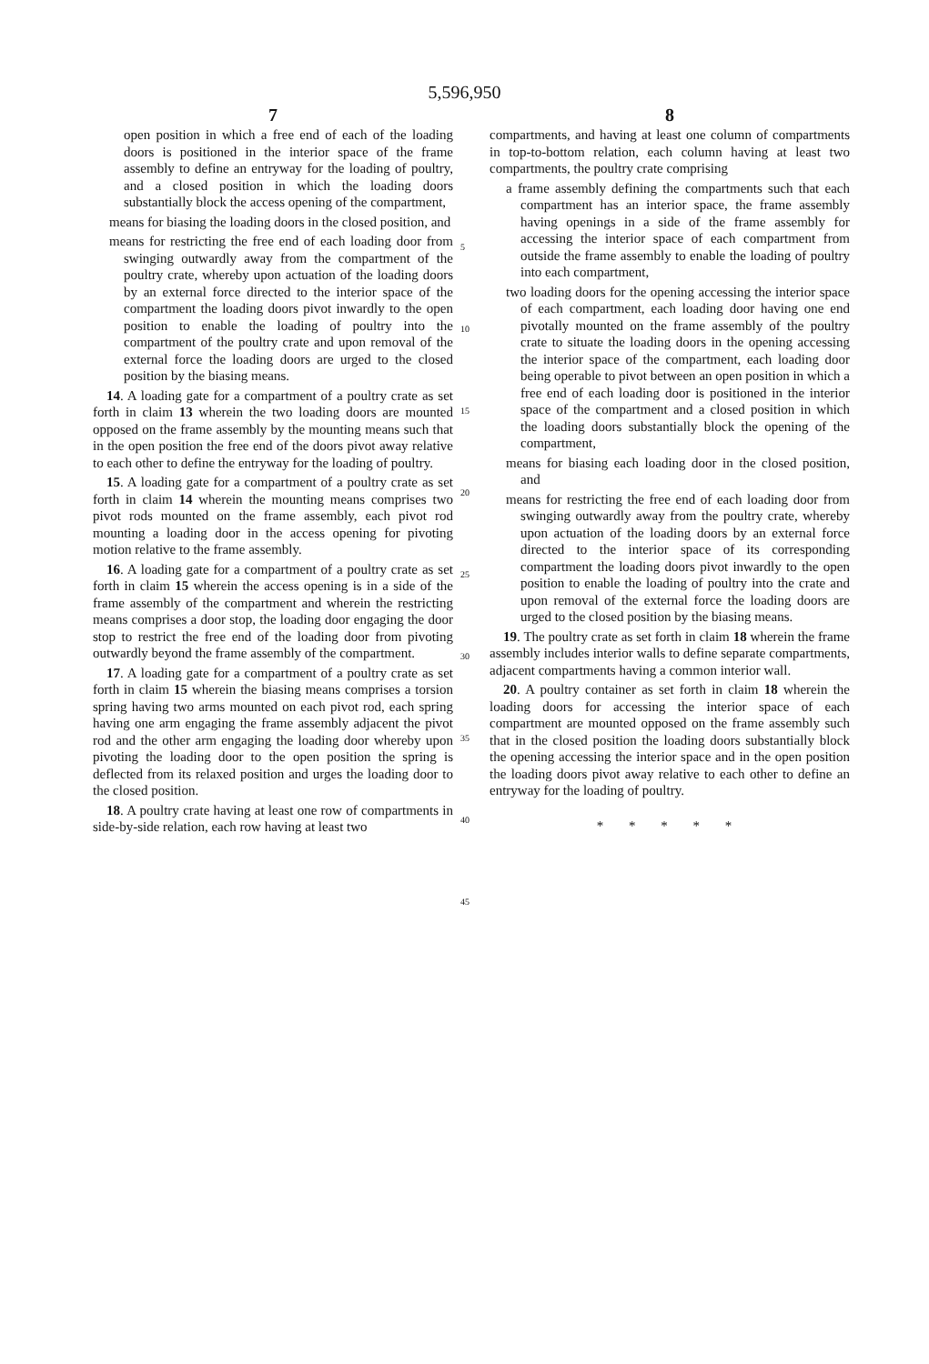5,596,950
7
open position in which a free end of each of the loading doors is positioned in the interior space of the frame assembly to define an entryway for the loading of poultry, and a closed position in which the loading doors substantially block the access opening of the compartment,
means for biasing the loading doors in the closed position, and
means for restricting the free end of each loading door from swinging outwardly away from the compartment of the poultry crate, whereby upon actuation of the loading doors by an external force directed to the interior space of the compartment the loading doors pivot inwardly to the open position to enable the loading of poultry into the compartment of the poultry crate and upon removal of the external force the loading doors are urged to the closed position by the biasing means.
 14. A loading gate for a compartment of a poultry crate as set forth in claim 13 wherein the two loading doors are mounted opposed on the frame assembly by the mounting means such that in the open position the free end of the doors pivot away relative to each other to define the entryway for the loading of poultry.
 15. A loading gate for a compartment of a poultry crate as set forth in claim 14 wherein the mounting means comprises two pivot rods mounted on the frame assembly, each pivot rod mounting a loading door in the access opening for pivoting motion relative to the frame assembly.
 16. A loading gate for a compartment of a poultry crate as set forth in claim 15 wherein the access opening is in a side of the frame assembly of the compartment and wherein the restricting means comprises a door stop, the loading door engaging the door stop to restrict the free end of the loading door from pivoting outwardly beyond the frame assembly of the compartment.
 17. A loading gate for a compartment of a poultry crate as set forth in claim 15 wherein the biasing means comprises a torsion spring having two arms mounted on each pivot rod, each spring having one arm engaging the frame assembly adjacent the pivot rod and the other arm engaging the loading door whereby upon pivoting the loading door to the open position the spring is deflected from its relaxed position and urges the loading door to the closed position.
 18. A poultry crate having at least one row of compartments in side-by-side relation, each row having at least two
5
10
15
20
25
30
35
40
45
8
compartments, and having at least one column of compartments in top-to-bottom relation, each column having at least two compartments, the poultry crate comprising
a frame assembly defining the compartments such that each compartment has an interior space, the frame assembly having openings in a side of the frame assembly for accessing the interior space of each compartment from outside the frame assembly to enable the loading of poultry into each compartment,
two loading doors for the opening accessing the interior space of each compartment, each loading door having one end pivotally mounted on the frame assembly of the poultry crate to situate the loading doors in the opening accessing the interior space of the compartment, each loading door being operable to pivot between an open position in which a free end of each loading door is positioned in the interior space of the compartment and a closed position in which the loading doors substantially block the opening of the compartment,
means for biasing each loading door in the closed position, and
means for restricting the free end of each loading door from swinging outwardly away from the poultry crate, whereby upon actuation of the loading doors by an external force directed to the interior space of its corresponding compartment the loading doors pivot inwardly to the open position to enable the loading of poultry into the crate and upon removal of the external force the loading doors are urged to the closed position by the biasing means.
 19. The poultry crate as set forth in claim 18 wherein the frame assembly includes interior walls to define separate compartments, adjacent compartments having a common interior wall.
 20. A poultry container as set forth in claim 18 wherein the loading doors for accessing the interior space of each compartment are mounted opposed on the frame assembly such that in the closed position the loading doors substantially block the opening accessing the interior space and in the open position the loading doors pivot away relative to each other to define an entryway for the loading of poultry.
* * * * *